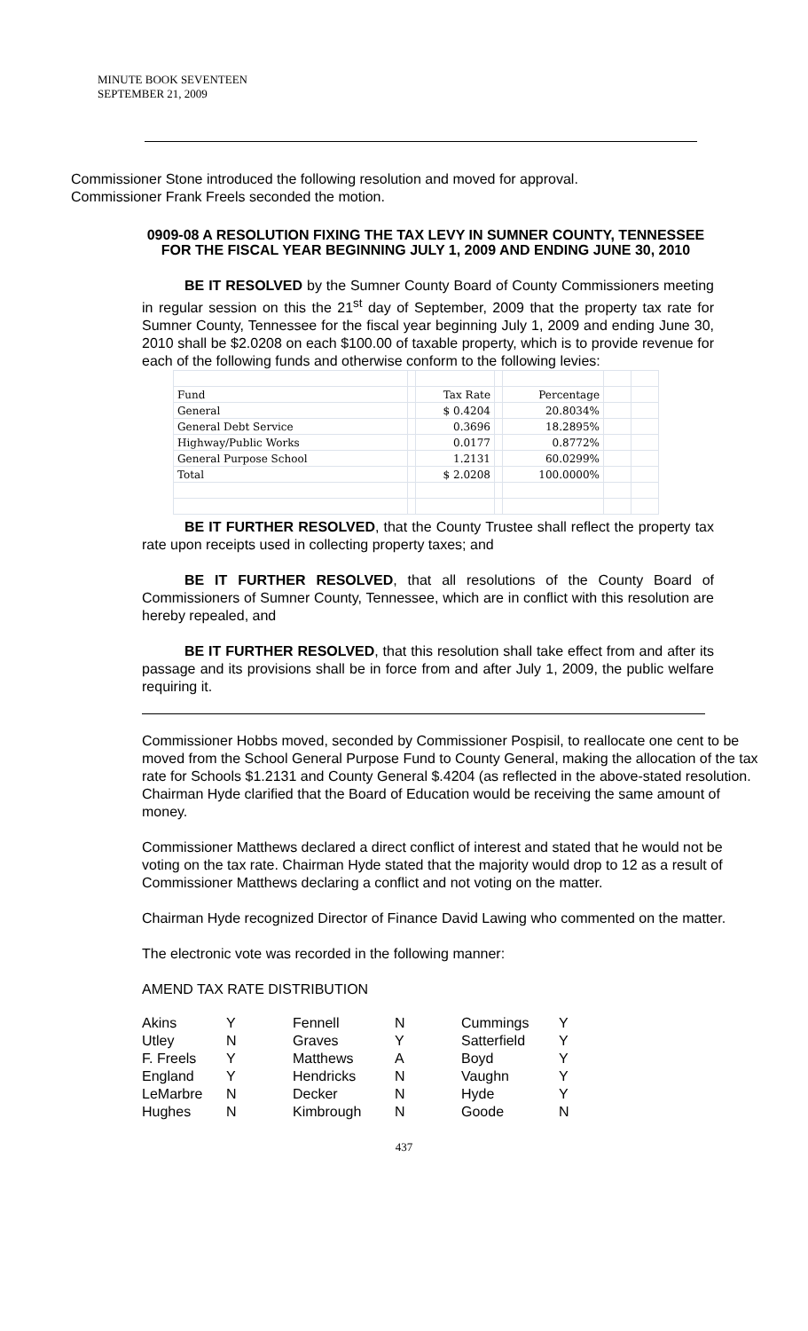MINUTE BOOK SEVENTEEN
SEPTEMBER 21, 2009
Commissioner Stone introduced the following resolution and moved for approval.
Commissioner Frank Freels seconded the motion.
0909-08 A RESOLUTION FIXING THE TAX LEVY IN SUMNER COUNTY, TENNESSEE FOR THE FISCAL YEAR BEGINNING JULY 1, 2009 AND ENDING JUNE 30, 2010
BE IT RESOLVED by the Sumner County Board of County Commissioners meeting in regular session on this the 21<sup>st</sup> day of September, 2009 that the property tax rate for Sumner County, Tennessee for the fiscal year beginning July 1, 2009 and ending June 30, 2010 shall be $2.0208 on each $100.00 of taxable property, which is to provide revenue for each of the following funds and otherwise conform to the following levies:
| Fund | | Tax Rate | | Percentage | | |
| General | | $ 0.4204 | | 20.8034% | | |
| General Debt Service | | 0.3696 | | 18.2895% | | |
| Highway/Public Works | | 0.0177 | | 0.8772% | | |
| General Purpose School | | 1.2131 | | 60.0299% | | |
| Total | | $ 2.0208 | | 100.0000% | | |
BE IT FURTHER RESOLVED, that the County Trustee shall reflect the property tax rate upon receipts used in collecting property taxes; and
BE IT FURTHER RESOLVED, that all resolutions of the County Board of Commissioners of Sumner County, Tennessee, which are in conflict with this resolution are hereby repealed, and
BE IT FURTHER RESOLVED, that this resolution shall take effect from and after its passage and its provisions shall be in force from and after July 1, 2009, the public welfare requiring it.
Commissioner Hobbs moved, seconded by Commissioner Pospisil, to reallocate one cent to be moved from the School General Purpose Fund to County General, making the allocation of the tax rate for Schools $1.2131 and County General $.4204 (as reflected in the above-stated resolution. Chairman Hyde clarified that the Board of Education would be receiving the same amount of money.
Commissioner Matthews declared a direct conflict of interest and stated that he would not be voting on the tax rate. Chairman Hyde stated that the majority would drop to 12 as a result of Commissioner Matthews declaring a conflict and not voting on the matter.
Chairman Hyde recognized Director of Finance David Lawing who commented on the matter.
The electronic vote was recorded in the following manner:
AMEND TAX RATE DISTRIBUTION
| Akins | Y | Fennell | N | Cummings | Y |
| Utley | N | Graves | Y | Satterfield | Y |
| F. Freels | Y | Matthews | A | Boyd | Y |
| England | Y | Hendricks | N | Vaughn | Y |
| LeMarbre | N | Decker | N | Hyde | Y |
| Hughes | N | Kimbrough | N | Goode | N |
437